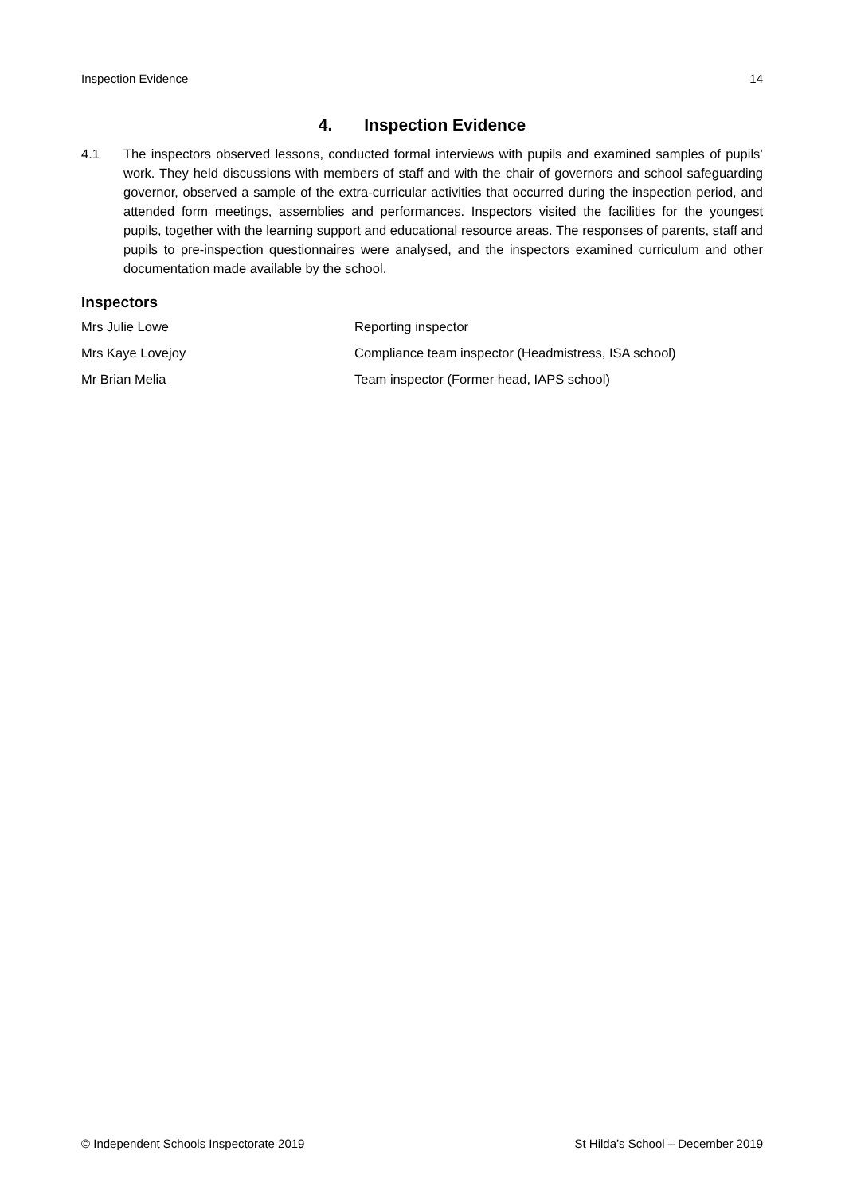Inspection Evidence 14
4. Inspection Evidence
4.1 The inspectors observed lessons, conducted formal interviews with pupils and examined samples of pupils’ work. They held discussions with members of staff and with the chair of governors and school safeguarding governor, observed a sample of the extra-curricular activities that occurred during the inspection period, and attended form meetings, assemblies and performances. Inspectors visited the facilities for the youngest pupils, together with the learning support and educational resource areas. The responses of parents, staff and pupils to pre-inspection questionnaires were analysed, and the inspectors examined curriculum and other documentation made available by the school.
Inspectors
| Mrs Julie Lowe | Reporting inspector |
| Mrs Kaye Lovejoy | Compliance team inspector (Headmistress, ISA school) |
| Mr Brian Melia | Team inspector (Former head, IAPS school) |
© Independent Schools Inspectorate 2019 St Hilda’s School – December 2019